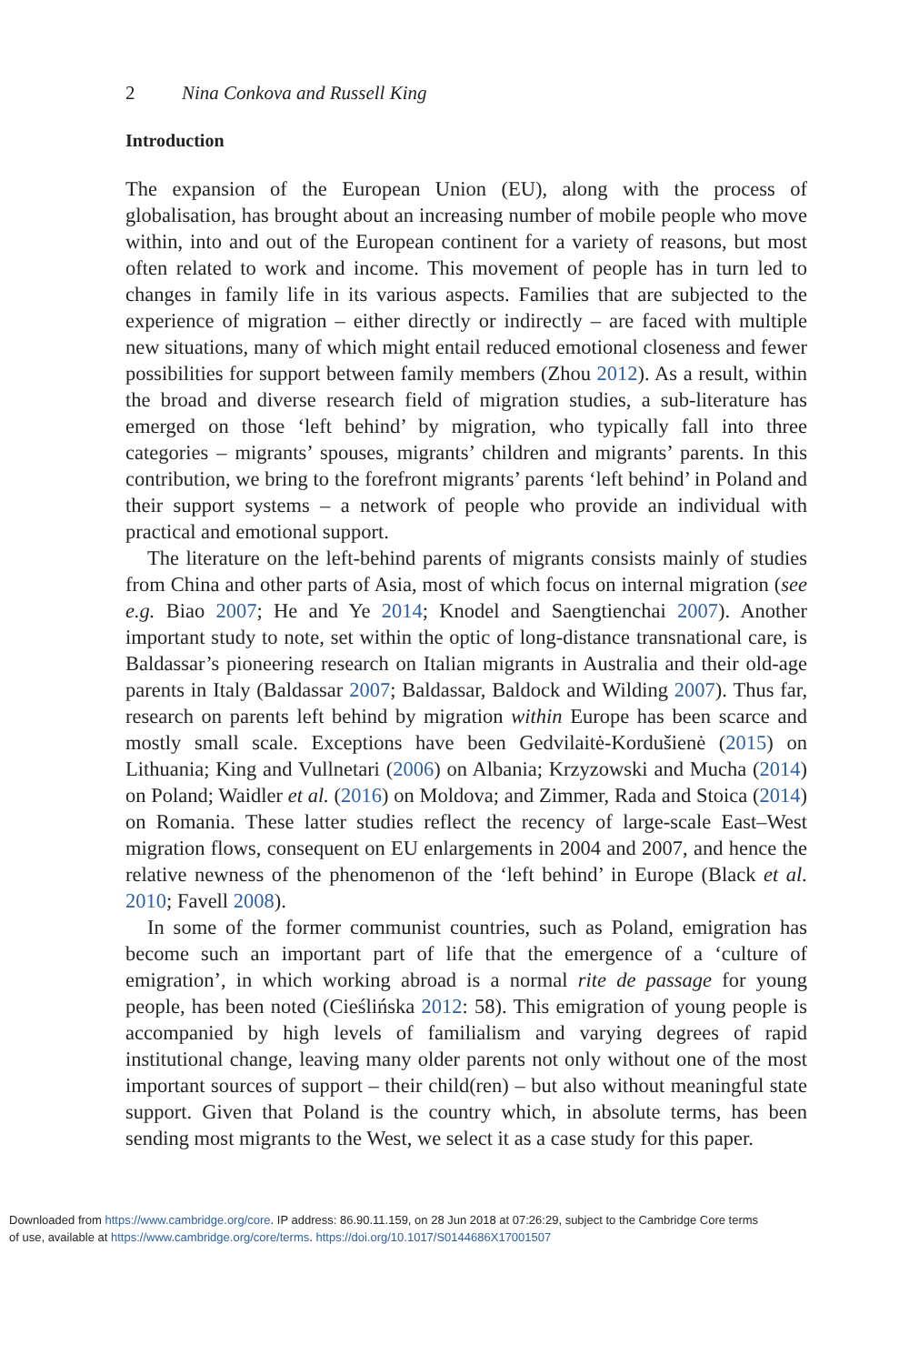2 Nina Conkova and Russell King
Introduction
The expansion of the European Union (EU), along with the process of globalisation, has brought about an increasing number of mobile people who move within, into and out of the European continent for a variety of reasons, but most often related to work and income. This movement of people has in turn led to changes in family life in its various aspects. Families that are subjected to the experience of migration – either directly or indirectly – are faced with multiple new situations, many of which might entail reduced emotional closeness and fewer possibilities for support between family members (Zhou 2012). As a result, within the broad and diverse research field of migration studies, a sub-literature has emerged on those ‘left behind’ by migration, who typically fall into three categories – migrants’ spouses, migrants’ children and migrants’ parents. In this contribution, we bring to the forefront migrants’ parents ‘left behind’ in Poland and their support systems – a network of people who provide an individual with practical and emotional support.
The literature on the left-behind parents of migrants consists mainly of studies from China and other parts of Asia, most of which focus on internal migration (see e.g. Biao 2007; He and Ye 2014; Knodel and Saengtienchai 2007). Another important study to note, set within the optic of long-distance transnational care, is Baldassar’s pioneering research on Italian migrants in Australia and their old-age parents in Italy (Baldassar 2007; Baldassar, Baldock and Wilding 2007). Thus far, research on parents left behind by migration within Europe has been scarce and mostly small scale. Exceptions have been Gedvilaitė-Kordušienė (2015) on Lithuania; King and Vullnetari (2006) on Albania; Krzyzowski and Mucha (2014) on Poland; Waidler et al. (2016) on Moldova; and Zimmer, Rada and Stoica (2014) on Romania. These latter studies reflect the recency of large-scale East–West migration flows, consequent on EU enlargements in 2004 and 2007, and hence the relative newness of the phenomenon of the ‘left behind’ in Europe (Black et al. 2010; Favell 2008).
In some of the former communist countries, such as Poland, emigration has become such an important part of life that the emergence of a ‘culture of emigration’, in which working abroad is a normal rite de passage for young people, has been noted (Cieślińska 2012: 58). This emigration of young people is accompanied by high levels of familialism and varying degrees of rapid institutional change, leaving many older parents not only without one of the most important sources of support – their child(ren) – but also without meaningful state support. Given that Poland is the country which, in absolute terms, has been sending most migrants to the West, we select it as a case study for this paper.
Downloaded from https://www.cambridge.org/core. IP address: 86.90.11.159, on 28 Jun 2018 at 07:26:29, subject to the Cambridge Core terms
of use, available at https://www.cambridge.org/core/terms. https://doi.org/10.1017/S0144686X17001507